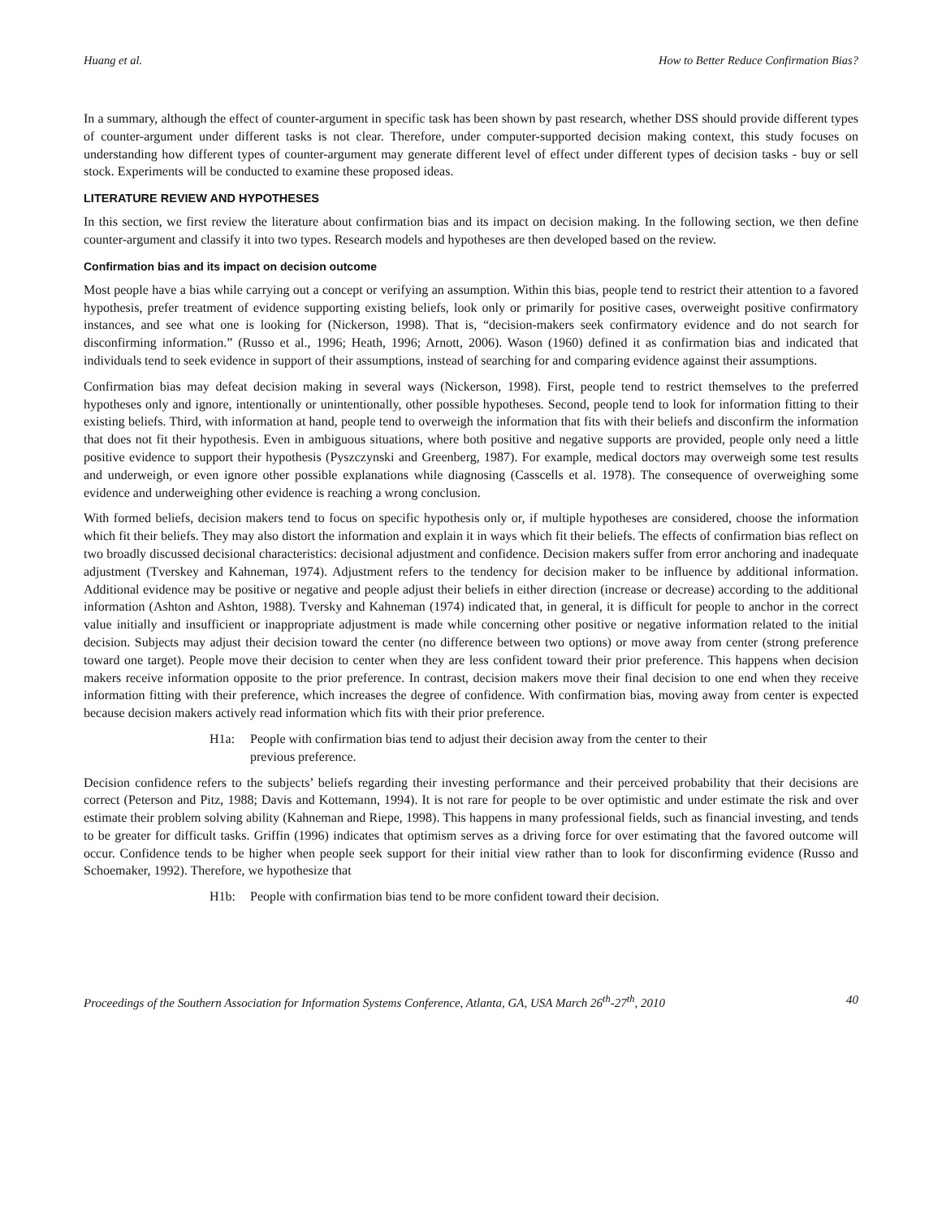Huang et al. How to Better Reduce Confirmation Bias?
In a summary, although the effect of counter-argument in specific task has been shown by past research, whether DSS should provide different types of counter-argument under different tasks is not clear. Therefore, under computer-supported decision making context, this study focuses on understanding how different types of counter-argument may generate different level of effect under different types of decision tasks - buy or sell stock. Experiments will be conducted to examine these proposed ideas.
LITERATURE REVIEW AND HYPOTHESES
In this section, we first review the literature about confirmation bias and its impact on decision making. In the following section, we then define counter-argument and classify it into two types. Research models and hypotheses are then developed based on the review.
Confirmation bias and its impact on decision outcome
Most people have a bias while carrying out a concept or verifying an assumption. Within this bias, people tend to restrict their attention to a favored hypothesis, prefer treatment of evidence supporting existing beliefs, look only or primarily for positive cases, overweight positive confirmatory instances, and see what one is looking for (Nickerson, 1998). That is, “decision-makers seek confirmatory evidence and do not search for disconfirming information.” (Russo et al., 1996; Heath, 1996; Arnott, 2006). Wason (1960) defined it as confirmation bias and indicated that individuals tend to seek evidence in support of their assumptions, instead of searching for and comparing evidence against their assumptions.
Confirmation bias may defeat decision making in several ways (Nickerson, 1998). First, people tend to restrict themselves to the preferred hypotheses only and ignore, intentionally or unintentionally, other possible hypotheses. Second, people tend to look for information fitting to their existing beliefs. Third, with information at hand, people tend to overweigh the information that fits with their beliefs and disconfirm the information that does not fit their hypothesis. Even in ambiguous situations, where both positive and negative supports are provided, people only need a little positive evidence to support their hypothesis (Pyszczynski and Greenberg, 1987). For example, medical doctors may overweigh some test results and underweigh, or even ignore other possible explanations while diagnosing (Casscells et al. 1978). The consequence of overweighing some evidence and underweighing other evidence is reaching a wrong conclusion.
With formed beliefs, decision makers tend to focus on specific hypothesis only or, if multiple hypotheses are considered, choose the information which fit their beliefs. They may also distort the information and explain it in ways which fit their beliefs. The effects of confirmation bias reflect on two broadly discussed decisional characteristics: decisional adjustment and confidence. Decision makers suffer from error anchoring and inadequate adjustment (Tverskey and Kahneman, 1974). Adjustment refers to the tendency for decision maker to be influence by additional information. Additional evidence may be positive or negative and people adjust their beliefs in either direction (increase or decrease) according to the additional information (Ashton and Ashton, 1988). Tversky and Kahneman (1974) indicated that, in general, it is difficult for people to anchor in the correct value initially and insufficient or inappropriate adjustment is made while concerning other positive or negative information related to the initial decision. Subjects may adjust their decision toward the center (no difference between two options) or move away from center (strong preference toward one target). People move their decision to center when they are less confident toward their prior preference. This happens when decision makers receive information opposite to the prior preference. In contrast, decision makers move their final decision to one end when they receive information fitting with their preference, which increases the degree of confidence. With confirmation bias, moving away from center is expected because decision makers actively read information which fits with their prior preference.
H1a: People with confirmation bias tend to adjust their decision away from the center to their previous preference.
Decision confidence refers to the subjects’ beliefs regarding their investing performance and their perceived probability that their decisions are correct (Peterson and Pitz, 1988; Davis and Kottemann, 1994). It is not rare for people to be over optimistic and under estimate the risk and over estimate their problem solving ability (Kahneman and Riepe, 1998). This happens in many professional fields, such as financial investing, and tends to be greater for difficult tasks. Griffin (1996) indicates that optimism serves as a driving force for over estimating that the favored outcome will occur. Confidence tends to be higher when people seek support for their initial view rather than to look for disconfirming evidence (Russo and Schoemaker, 1992). Therefore, we hypothesize that
H1b: People with confirmation bias tend to be more confident toward their decision.
Proceedings of the Southern Association for Information Systems Conference, Atlanta, GA, USA March 26<sup>th</sup>-27<sup>th</sup>, 2010 40